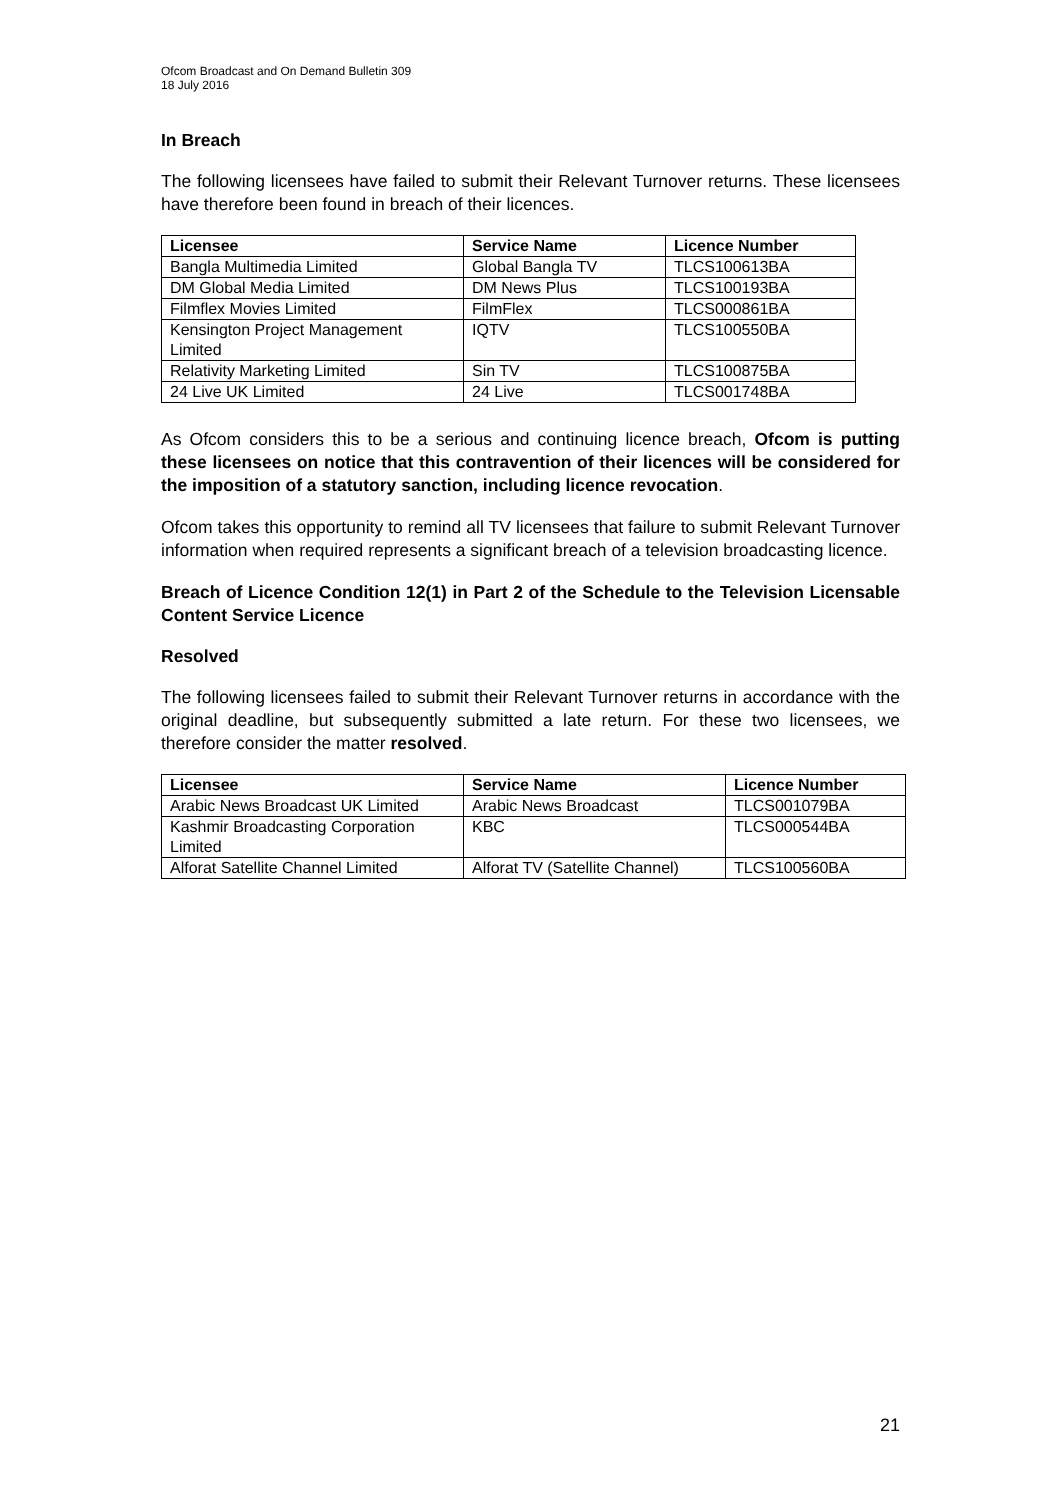Ofcom Broadcast and On Demand Bulletin 309
18 July 2016
In Breach
The following licensees have failed to submit their Relevant Turnover returns. These licensees have therefore been found in breach of their licences.
| Licensee | Service Name | Licence Number |
| --- | --- | --- |
| Bangla Multimedia Limited | Global Bangla TV | TLCS100613BA |
| DM Global Media Limited | DM News Plus | TLCS100193BA |
| Filmflex Movies Limited | FilmFlex | TLCS000861BA |
| Kensington Project Management Limited | IQTV | TLCS100550BA |
| Relativity Marketing Limited | Sin TV | TLCS100875BA |
| 24 Live UK Limited | 24 Live | TLCS001748BA |
As Ofcom considers this to be a serious and continuing licence breach, Ofcom is putting these licensees on notice that this contravention of their licences will be considered for the imposition of a statutory sanction, including licence revocation.
Ofcom takes this opportunity to remind all TV licensees that failure to submit Relevant Turnover information when required represents a significant breach of a television broadcasting licence.
Breach of Licence Condition 12(1) in Part 2 of the Schedule to the Television Licensable Content Service Licence
Resolved
The following licensees failed to submit their Relevant Turnover returns in accordance with the original deadline, but subsequently submitted a late return. For these two licensees, we therefore consider the matter resolved.
| Licensee | Service Name | Licence Number |
| --- | --- | --- |
| Arabic News Broadcast UK Limited | Arabic News Broadcast | TLCS001079BA |
| Kashmir Broadcasting Corporation Limited | KBC | TLCS000544BA |
| Alforat Satellite Channel Limited | Alforat TV (Satellite Channel) | TLCS100560BA |
21